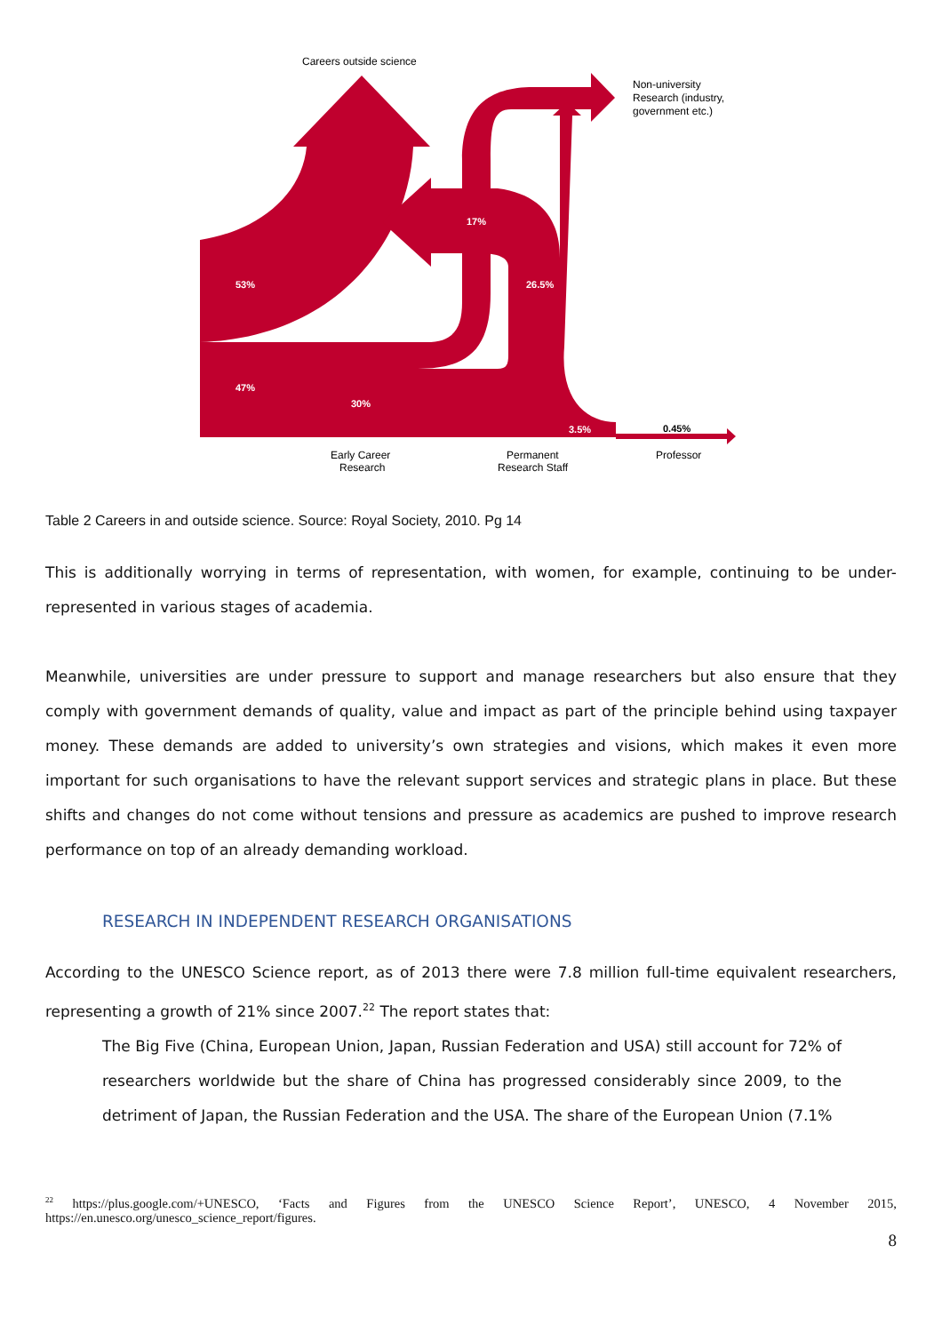Careers outside science
53%
47%
17%
26.5%
30%
3.5%
0.45%
Non-university
Research (industry,
government etc.)
Early Career
Research
Permanent
Research Staff
Professor
Table 2 Careers in and outside science. Source: Royal Society, 2010. Pg 14
This is additionally worrying in terms of representation, with women, for example, continuing to be under-represented in various stages of academia.
Meanwhile, universities are under pressure to support and manage researchers but also ensure that they comply with government demands of quality, value and impact as part of the principle behind using taxpayer money. These demands are added to university’s own strategies and visions, which makes it even more important for such organisations to have the relevant support services and strategic plans in place. But these shifts and changes do not come without tensions and pressure as academics are pushed to improve research performance on top of an already demanding workload.
RESEARCH IN INDEPENDENT RESEARCH ORGANISATIONS
According to the UNESCO Science report, as of 2013 there were 7.8 million full-time equivalent researchers, representing a growth of 21% since 2007.<sup>22</sup> The report states that:
The Big Five (China, European Union, Japan, Russian Federation and USA) still account for 72% of researchers worldwide but the share of China has progressed considerably since 2009, to the detriment of Japan, the Russian Federation and the USA. The share of the European Union (7.1%
<sup>22</sup> https://plus.google.com/+UNESCO, ‘Facts and Figures from the UNESCO Science Report’, UNESCO, 4 November 2015, https://en.unesco.org/unesco_science_report/figures.
8